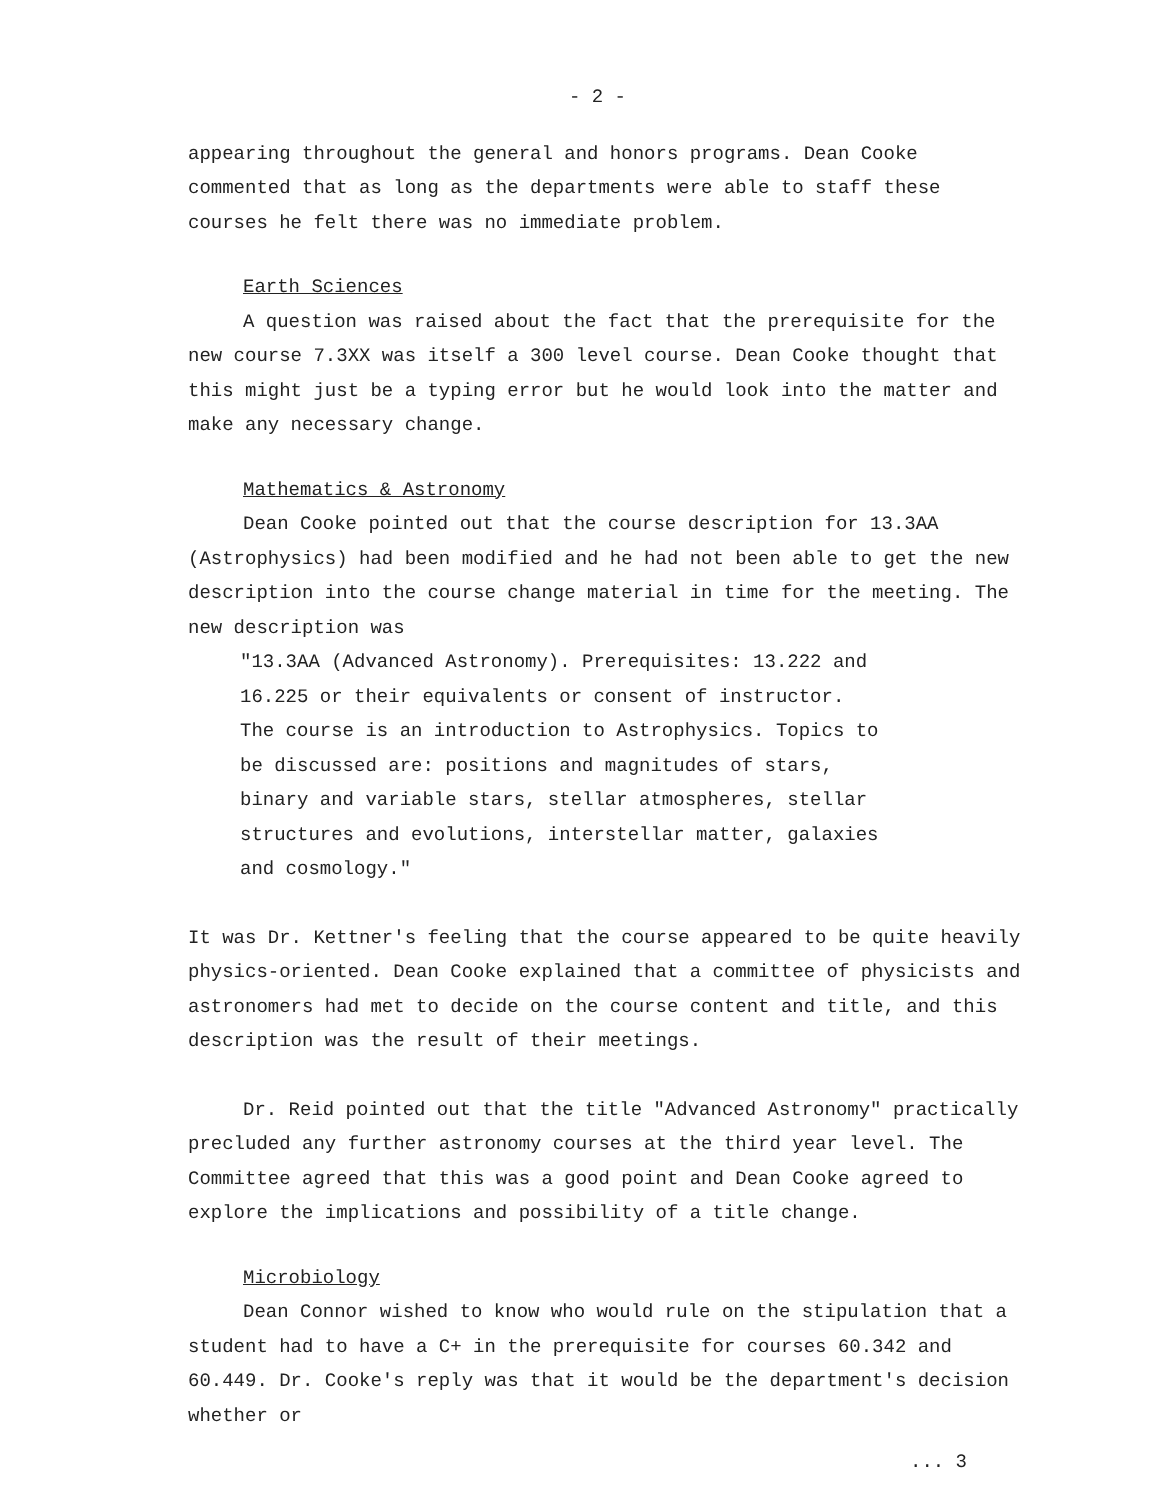- 2 -
appearing throughout the general and honors programs. Dean Cooke commented that as long as the departments were able to staff these courses he felt there was no immediate problem.
Earth Sciences
A question was raised about the fact that the prerequisite for the new course 7.3XX was itself a 300 level course. Dean Cooke thought that this might just be a typing error but he would look into the matter and make any necessary change.
Mathematics & Astronomy
Dean Cooke pointed out that the course description for 13.3AA (Astrophysics) had been modified and he had not been able to get the new description into the course change material in time for the meeting. The new description was
"13.3AA (Advanced Astronomy). Prerequisites: 13.222 and
16.225 or their equivalents or consent of instructor.
The course is an introduction to Astrophysics. Topics to
be discussed are: positions and magnitudes of stars,
binary and variable stars, stellar atmospheres, stellar
structures and evolutions, interstellar matter, galaxies
and cosmology."
It was Dr. Kettner's feeling that the course appeared to be quite heavily physics-oriented. Dean Cooke explained that a committee of physicists and astronomers had met to decide on the course content and title, and this description was the result of their meetings.
Dr. Reid pointed out that the title "Advanced Astronomy" practically precluded any further astronomy courses at the third year level. The Committee agreed that this was a good point and Dean Cooke agreed to explore the implications and possibility of a title change.
Microbiology
Dean Connor wished to know who would rule on the stipulation that a student had to have a C+ in the prerequisite for courses 60.342 and 60.449. Dr. Cooke's reply was that it would be the department's decision whether or
... 3